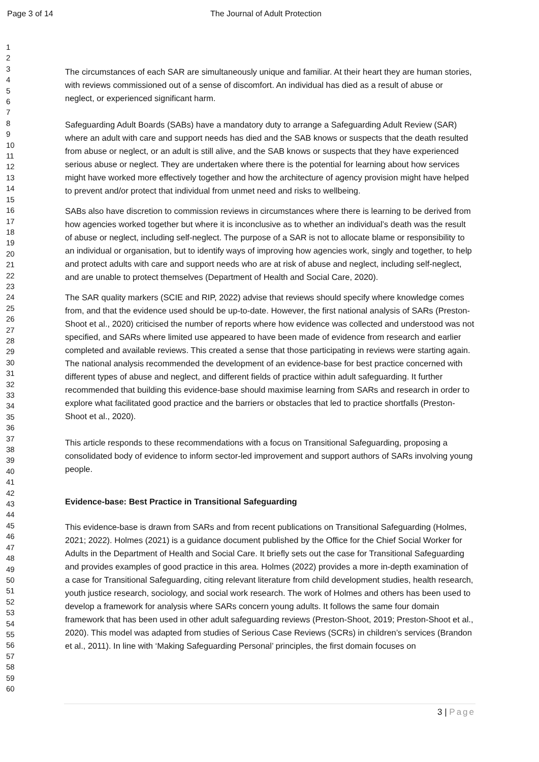Page 3 of 14
The Journal of Adult Protection
1
2
3
4
5
6
7
8
9
10
11
12
13
14
15
16
17
18
19
20
21
22
23
24
25
26
27
28
29
30
31
32
33
34
35
36
37
38
39
40
41
42
43
44
45
46
47
48
49
50
51
52
53
54
55
56
57
58
59
60
The circumstances of each SAR are simultaneously unique and familiar. At their heart they are human stories, with reviews commissioned out of a sense of discomfort. An individual has died as a result of abuse or neglect, or experienced significant harm.
Safeguarding Adult Boards (SABs) have a mandatory duty to arrange a Safeguarding Adult Review (SAR) where an adult with care and support needs has died and the SAB knows or suspects that the death resulted from abuse or neglect, or an adult is still alive, and the SAB knows or suspects that they have experienced serious abuse or neglect. They are undertaken where there is the potential for learning about how services might have worked more effectively together and how the architecture of agency provision might have helped to prevent and/or protect that individual from unmet need and risks to wellbeing.
SABs also have discretion to commission reviews in circumstances where there is learning to be derived from how agencies worked together but where it is inconclusive as to whether an individual’s death was the result of abuse or neglect, including self-neglect. The purpose of a SAR is not to allocate blame or responsibility to an individual or organisation, but to identify ways of improving how agencies work, singly and together, to help and protect adults with care and support needs who are at risk of abuse and neglect, including self-neglect, and are unable to protect themselves (Department of Health and Social Care, 2020).
The SAR quality markers (SCIE and RIP, 2022) advise that reviews should specify where knowledge comes from, and that the evidence used should be up-to-date. However, the first national analysis of SARs (Preston-Shoot et al., 2020) criticised the number of reports where how evidence was collected and understood was not specified, and SARs where limited use appeared to have been made of evidence from research and earlier completed and available reviews. This created a sense that those participating in reviews were starting again. The national analysis recommended the development of an evidence-base for best practice concerned with different types of abuse and neglect, and different fields of practice within adult safeguarding. It further recommended that building this evidence-base should maximise learning from SARs and research in order to explore what facilitated good practice and the barriers or obstacles that led to practice shortfalls (Preston-Shoot et al., 2020).
This article responds to these recommendations with a focus on Transitional Safeguarding, proposing a consolidated body of evidence to inform sector-led improvement and support authors of SARs involving young people.
Evidence-base: Best Practice in Transitional Safeguarding
This evidence-base is drawn from SARs and from recent publications on Transitional Safeguarding (Holmes, 2021; 2022). Holmes (2021) is a guidance document published by the Office for the Chief Social Worker for Adults in the Department of Health and Social Care. It briefly sets out the case for Transitional Safeguarding and provides examples of good practice in this area. Holmes (2022) provides a more in-depth examination of a case for Transitional Safeguarding, citing relevant literature from child development studies, health research, youth justice research, sociology, and social work research. The work of Holmes and others has been used to develop a framework for analysis where SARs concern young adults. It follows the same four domain framework that has been used in other adult safeguarding reviews (Preston-Shoot, 2019; Preston-Shoot et al., 2020). This model was adapted from studies of Serious Case Reviews (SCRs) in children’s services (Brandon et al., 2011). In line with ‘Making Safeguarding Personal’ principles, the first domain focuses on
3 | Page